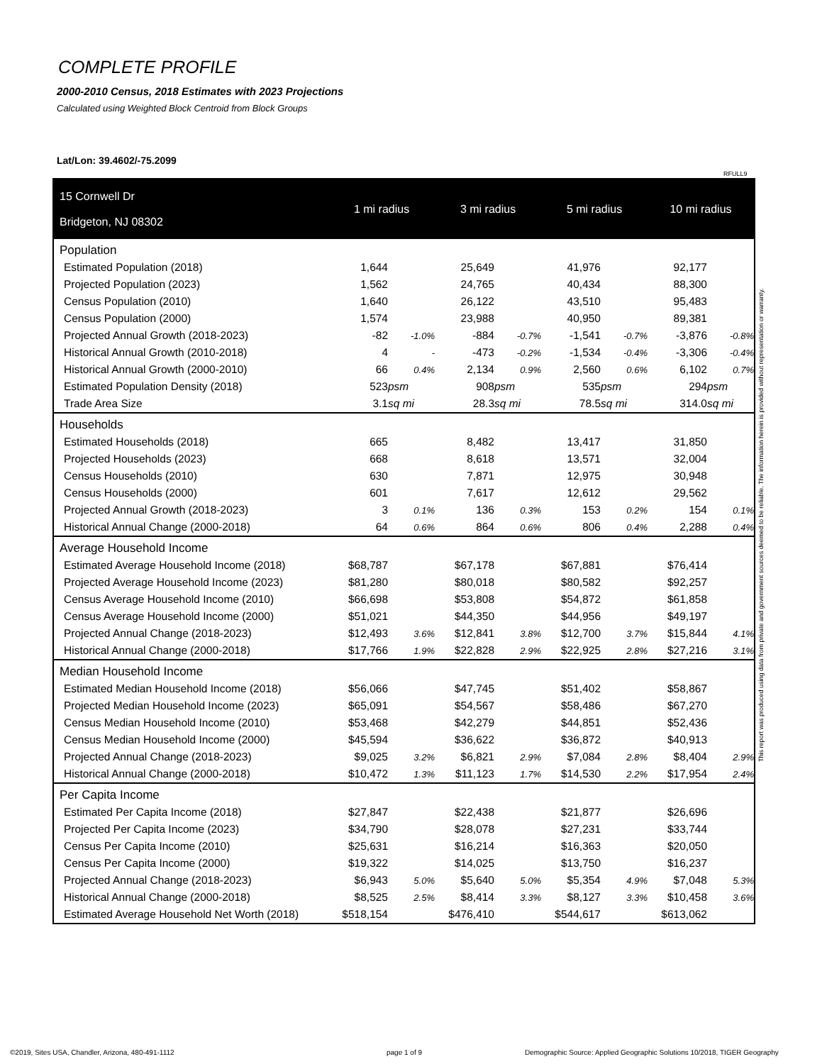COMPLETE PROFILE
2000-2010 Census, 2018 Estimates with 2023 Projections
Calculated using Weighted Block Centroid from Block Groups
Lat/Lon: 39.4602/-75.2099
RFULL9
| 15 Cornwell Dr Bridgeton, NJ 08302 | 1 mi radius | | 3 mi radius | | 5 mi radius | | 10 mi radius | |
| --- | --- | --- | --- | --- | --- | --- | --- | --- |
| Population | | | | | | | | |
| Estimated Population (2018) | 1,644 | | 25,649 | | 41,976 | | 92,177 | |
| Projected Population (2023) | 1,562 | | 24,765 | | 40,434 | | 88,300 | |
| Census Population (2010) | 1,640 | | 26,122 | | 43,510 | | 95,483 | |
| Census Population (2000) | 1,574 | | 23,988 | | 40,950 | | 89,381 | |
| Projected Annual Growth (2018-2023) | -82 | -1.0% | -884 | -0.7% | -1,541 | -0.7% | -3,876 | -0.8% |
| Historical Annual Growth (2010-2018) | 4 | - | -473 | -0.2% | -1,534 | -0.4% | -3,306 | -0.4% |
| Historical Annual Growth (2000-2010) | 66 | 0.4% | 2,134 | 0.9% | 2,560 | 0.6% | 6,102 | 0.7% |
| Estimated Population Density (2018) | 523 | psm | 908 | psm | 535 | psm | 294 | psm |
| Trade Area Size | 3.1 | sq mi | 28.3 | sq mi | 78.5 | sq mi | 314.0 | sq mi |
| Households | | | | | | | | |
| Estimated Households (2018) | 665 | | 8,482 | | 13,417 | | 31,850 | |
| Projected Households (2023) | 668 | | 8,618 | | 13,571 | | 32,004 | |
| Census Households (2010) | 630 | | 7,871 | | 12,975 | | 30,948 | |
| Census Households (2000) | 601 | | 7,617 | | 12,612 | | 29,562 | |
| Projected Annual Growth (2018-2023) | 3 | 0.1% | 136 | 0.3% | 153 | 0.2% | 154 | 0.1% |
| Historical Annual Change (2000-2018) | 64 | 0.6% | 864 | 0.6% | 806 | 0.4% | 2,288 | 0.4% |
| Average Household Income | | | | | | | | |
| Estimated Average Household Income (2018) | $68,787 | | $67,178 | | $67,881 | | $76,414 | |
| Projected Average Household Income (2023) | $81,280 | | $80,018 | | $80,582 | | $92,257 | |
| Census Average Household Income (2010) | $66,698 | | $53,808 | | $54,872 | | $61,858 | |
| Census Average Household Income (2000) | $51,021 | | $44,350 | | $44,956 | | $49,197 | |
| Projected Annual Change (2018-2023) | $12,493 | 3.6% | $12,841 | 3.8% | $12,700 | 3.7% | $15,844 | 4.1% |
| Historical Annual Change (2000-2018) | $17,766 | 1.9% | $22,828 | 2.9% | $22,925 | 2.8% | $27,216 | 3.1% |
| Median Household Income | | | | | | | | |
| Estimated Median Household Income (2018) | $56,066 | | $47,745 | | $51,402 | | $58,867 | |
| Projected Median Household Income (2023) | $65,091 | | $54,567 | | $58,486 | | $67,270 | |
| Census Median Household Income (2010) | $53,468 | | $42,279 | | $44,851 | | $52,436 | |
| Census Median Household Income (2000) | $45,594 | | $36,622 | | $36,872 | | $40,913 | |
| Projected Annual Change (2018-2023) | $9,025 | 3.2% | $6,821 | 2.9% | $7,084 | 2.8% | $8,404 | 2.9% |
| Historical Annual Change (2000-2018) | $10,472 | 1.3% | $11,123 | 1.7% | $14,530 | 2.2% | $17,954 | 2.4% |
| Per Capita Income | | | | | | | | |
| Estimated Per Capita Income (2018) | $27,847 | | $22,438 | | $21,877 | | $26,696 | |
| Projected Per Capita Income (2023) | $34,790 | | $28,078 | | $27,231 | | $33,744 | |
| Census Per Capita Income (2010) | $25,631 | | $16,214 | | $16,363 | | $20,050 | |
| Census Per Capita Income (2000) | $19,322 | | $14,025 | | $13,750 | | $16,237 | |
| Projected Annual Change (2018-2023) | $6,943 | 5.0% | $5,640 | 5.0% | $5,354 | 4.9% | $7,048 | 5.3% |
| Historical Annual Change (2000-2018) | $8,525 | 2.5% | $8,414 | 3.3% | $8,127 | 3.3% | $10,458 | 3.6% |
| Estimated Average Household Net Worth (2018) | $518,154 | | $476,410 | | $544,617 | | $613,062 | |
This report was produced using data from private and government sources deemed to be reliable. The information herein is provided without representation or warranty.
©2019, Sites USA, Chandler, Arizona, 480-491-1112
page 1 of 9
Demographic Source: Applied Geographic Solutions 10/2018, TIGER Geography